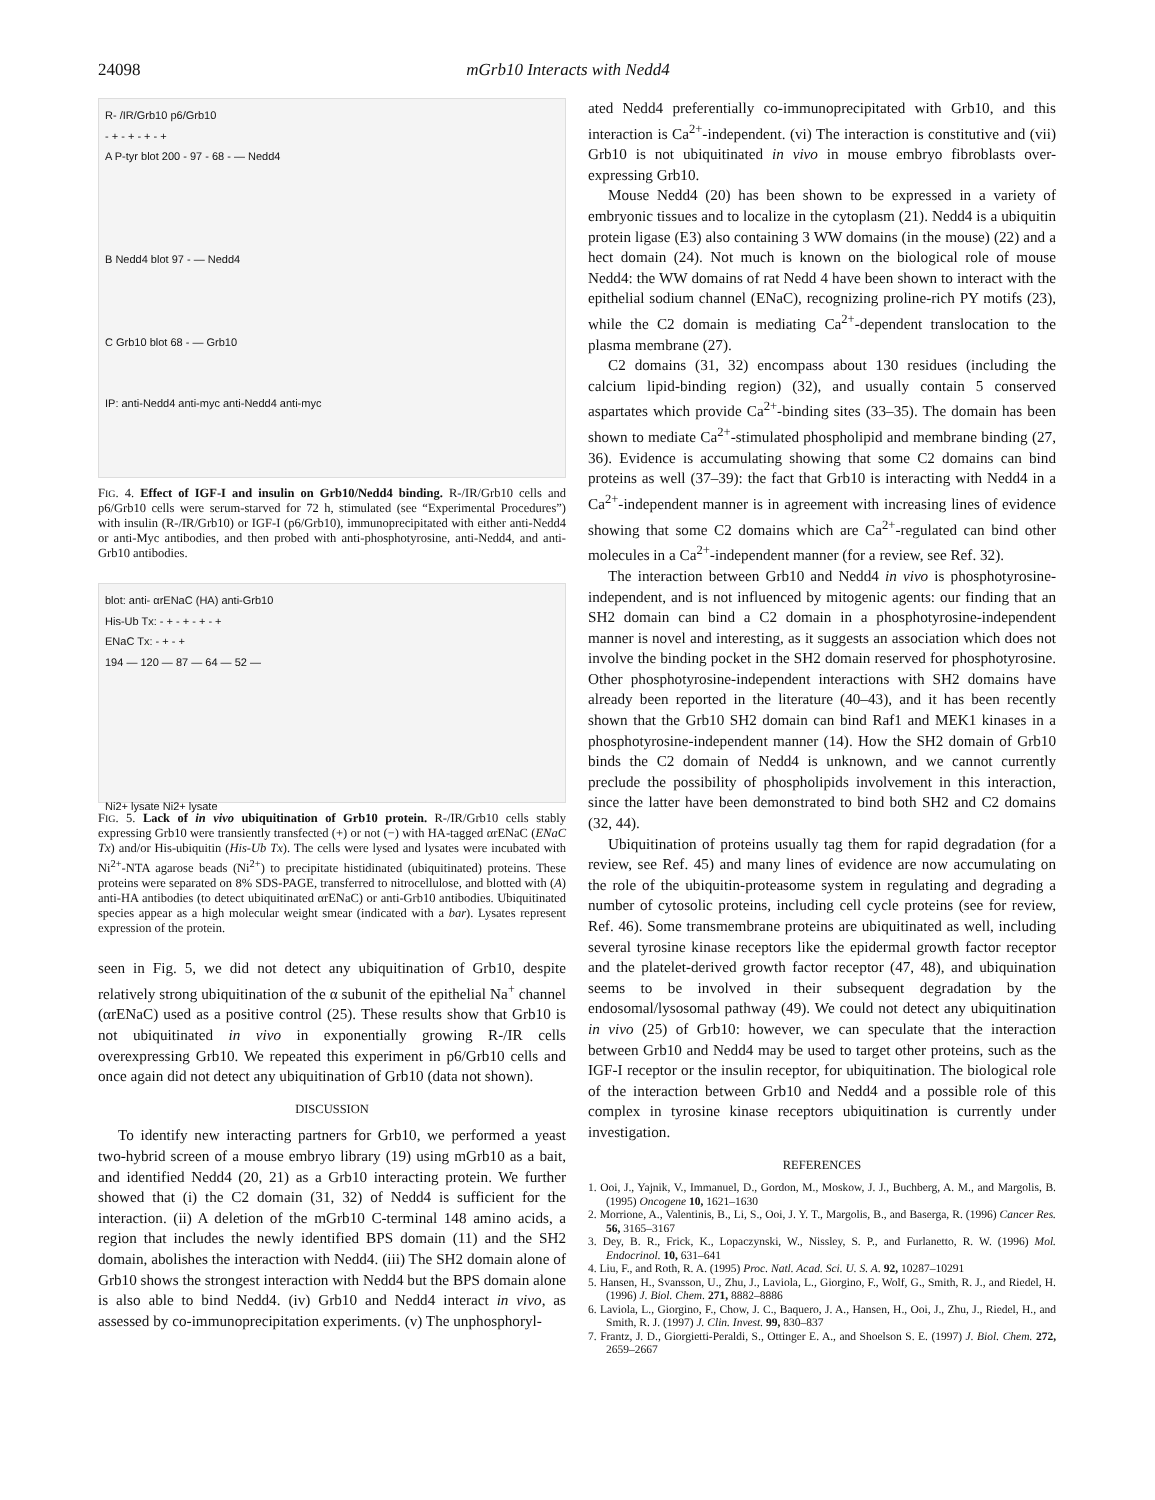24098 mGrb10 Interacts with Nedd4
R- /IR/Grb10 p6/Grb10
- + - + - + - +
A P-tyr blot 200 - 97 - 68 - — Nedd4
B Nedd4 blot 97 - — Nedd4
C Grb10 blot 68 - — Grb10
IP: anti-Nedd4 anti-myc anti-Nedd4 anti-myc
FIG. 4. Effect of IGF-I and insulin on Grb10/Nedd4 binding. R-/IR/Grb10 cells and p6/Grb10 cells were serum-starved for 72 h, stimulated (see “Experimental Procedures”) with insulin (R-/IR/Grb10) or IGF-I (p6/Grb10), immunoprecipitated with either anti-Nedd4 or anti-Myc antibodies, and then probed with anti-phosphotyrosine, anti-Nedd4, and anti-Grb10 antibodies.
blot: anti- αrENaC (HA) anti-Grb10
His-Ub Tx: - + - + - + - +
ENaC Tx: - + - +
194 — 120 — 87 — 64 — 52 —
Ni2+ lysate Ni2+ lysate
FIG. 5. Lack of in vivo ubiquitination of Grb10 protein. R-/IR/Grb10 cells stably expressing Grb10 were transiently transfected (+) or not (−) with HA-tagged αrENaC (ENaC Tx) and/or His-ubiquitin (His-Ub Tx). The cells were lysed and lysates were incubated with Ni<sup>2+</sup>-NTA agarose beads (Ni<sup>2+</sup>) to precipitate histidinated (ubiquitinated) proteins. These proteins were separated on 8% SDS-PAGE, transferred to nitrocellulose, and blotted with (A) anti-HA antibodies (to detect ubiquitinated αrENaC) or anti-Grb10 antibodies. Ubiquitinated species appear as a high molecular weight smear (indicated with a bar). Lysates represent expression of the protein.
seen in Fig. 5, we did not detect any ubiquitination of Grb10, despite relatively strong ubiquitination of the α subunit of the epithelial Na<sup>+</sup> channel (αrENaC) used as a positive control (25). These results show that Grb10 is not ubiquitinated in vivo in exponentially growing R-/IR cells overexpressing Grb10. We repeated this experiment in p6/Grb10 cells and once again did not detect any ubiquitination of Grb10 (data not shown).
DISCUSSION
To identify new interacting partners for Grb10, we performed a yeast two-hybrid screen of a mouse embryo library (19) using mGrb10 as a bait, and identified Nedd4 (20, 21) as a Grb10 interacting protein. We further showed that (i) the C2 domain (31, 32) of Nedd4 is sufficient for the interaction. (ii) A deletion of the mGrb10 C-terminal 148 amino acids, a region that includes the newly identified BPS domain (11) and the SH2 domain, abolishes the interaction with Nedd4. (iii) The SH2 domain alone of Grb10 shows the strongest interaction with Nedd4 but the BPS domain alone is also able to bind Nedd4. (iv) Grb10 and Nedd4 interact in vivo, as assessed by co-immunoprecipitation experiments. (v) The unphosphoryl-
ated Nedd4 preferentially co-immunoprecipitated with Grb10, and this interaction is Ca<sup>2+</sup>-independent. (vi) The interaction is constitutive and (vii) Grb10 is not ubiquitinated in vivo in mouse embryo fibroblasts over-expressing Grb10.
Mouse Nedd4 (20) has been shown to be expressed in a variety of embryonic tissues and to localize in the cytoplasm (21). Nedd4 is a ubiquitin protein ligase (E3) also containing 3 WW domains (in the mouse) (22) and a hect domain (24). Not much is known on the biological role of mouse Nedd4: the WW domains of rat Nedd 4 have been shown to interact with the epithelial sodium channel (ENaC), recognizing proline-rich PY motifs (23), while the C2 domain is mediating Ca<sup>2+</sup>-dependent translocation to the plasma membrane (27).
C2 domains (31, 32) encompass about 130 residues (including the calcium lipid-binding region) (32), and usually contain 5 conserved aspartates which provide Ca<sup>2+</sup>-binding sites (33–35). The domain has been shown to mediate Ca<sup>2+</sup>-stimulated phospholipid and membrane binding (27, 36). Evidence is accumulating showing that some C2 domains can bind proteins as well (37–39): the fact that Grb10 is interacting with Nedd4 in a Ca<sup>2+</sup>-independent manner is in agreement with increasing lines of evidence showing that some C2 domains which are Ca<sup>2+</sup>-regulated can bind other molecules in a Ca<sup>2+</sup>-independent manner (for a review, see Ref. 32).
The interaction between Grb10 and Nedd4 in vivo is phosphotyrosine-independent, and is not influenced by mitogenic agents: our finding that an SH2 domain can bind a C2 domain in a phosphotyrosine-independent manner is novel and interesting, as it suggests an association which does not involve the binding pocket in the SH2 domain reserved for phosphotyrosine. Other phosphotyrosine-independent interactions with SH2 domains have already been reported in the literature (40–43), and it has been recently shown that the Grb10 SH2 domain can bind Raf1 and MEK1 kinases in a phosphotyrosine-independent manner (14). How the SH2 domain of Grb10 binds the C2 domain of Nedd4 is unknown, and we cannot currently preclude the possibility of phospholipids involvement in this interaction, since the latter have been demonstrated to bind both SH2 and C2 domains (32, 44).
Ubiquitination of proteins usually tag them for rapid degradation (for a review, see Ref. 45) and many lines of evidence are now accumulating on the role of the ubiquitin-proteasome system in regulating and degrading a number of cytosolic proteins, including cell cycle proteins (see for review, Ref. 46). Some transmembrane proteins are ubiquitinated as well, including several tyrosine kinase receptors like the epidermal growth factor receptor and the platelet-derived growth factor receptor (47, 48), and ubiquination seems to be involved in their subsequent degradation by the endosomal/lysosomal pathway (49). We could not detect any ubiquitination in vivo (25) of Grb10: however, we can speculate that the interaction between Grb10 and Nedd4 may be used to target other proteins, such as the IGF-I receptor or the insulin receptor, for ubiquitination. The biological role of the interaction between Grb10 and Nedd4 and a possible role of this complex in tyrosine kinase receptors ubiquitination is currently under investigation.
REFERENCES
1. Ooi, J., Yajnik, V., Immanuel, D., Gordon, M., Moskow, J. J., Buchberg, A. M., and Margolis, B. (1995) Oncogene 10, 1621–1630
2. Morrione, A., Valentinis, B., Li, S., Ooi, J. Y. T., Margolis, B., and Baserga, R. (1996) Cancer Res. 56, 3165–3167
3. Dey, B. R., Frick, K., Lopaczynski, W., Nissley, S. P., and Furlanetto, R. W. (1996) Mol. Endocrinol. 10, 631–641
4. Liu, F., and Roth, R. A. (1995) Proc. Natl. Acad. Sci. U. S. A. 92, 10287–10291
5. Hansen, H., Svansson, U., Zhu, J., Laviola, L., Giorgino, F., Wolf, G., Smith, R. J., and Riedel, H. (1996) J. Biol. Chem. 271, 8882–8886
6. Laviola, L., Giorgino, F., Chow, J. C., Baquero, J. A., Hansen, H., Ooi, J., Zhu, J., Riedel, H., and Smith, R. J. (1997) J. Clin. Invest. 99, 830–837
7. Frantz, J. D., Giorgietti-Peraldi, S., Ottinger E. A., and Shoelson S. E. (1997) J. Biol. Chem. 272, 2659–2667